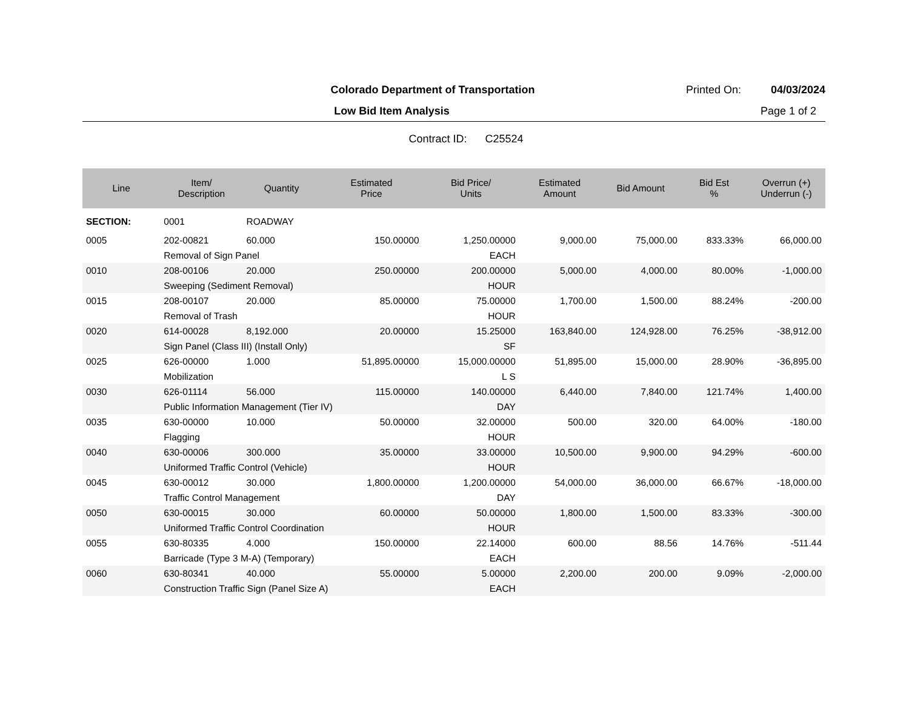Colorado Department of Transportation
Printed On: 04/03/2024
Low Bid Item Analysis Page 1 of 2
Contract ID: C25524
| Line | Item/ Description | Quantity | Estimated Price | Bid Price/ Units | Estimated Amount | Bid Amount | Bid Est % | Overrun (+) Underrun (-) |
| --- | --- | --- | --- | --- | --- | --- | --- | --- |
| SECTION: | 0001 | ROADWAY | | | | | | |
| 0005 | 202-00821 | 60.000 | 150.00000 | 1,250.00000 | 9,000.00 | 75,000.00 | 833.33% | 66,000.00 |
| | Removal of Sign Panel | | | EACH | | | | |
| 0010 | 208-00106 | 20.000 | 250.00000 | 200.00000 | 5,000.00 | 4,000.00 | 80.00% | -1,000.00 |
| | Sweeping (Sediment Removal) | | | HOUR | | | | |
| 0015 | 208-00107 | 20.000 | 85.00000 | 75.00000 | 1,700.00 | 1,500.00 | 88.24% | -200.00 |
| | Removal of Trash | | | HOUR | | | | |
| 0020 | 614-00028 | 8,192.000 | 20.00000 | 15.25000 | 163,840.00 | 124,928.00 | 76.25% | -38,912.00 |
| | Sign Panel (Class III) (Install Only) | | | SF | | | | |
| 0025 | 626-00000 | 1.000 | 51,895.00000 | 15,000.00000 | 51,895.00 | 15,000.00 | 28.90% | -36,895.00 |
| | Mobilization | | | L S | | | | |
| 0030 | 626-01114 | 56.000 | 115.00000 | 140.00000 | 6,440.00 | 7,840.00 | 121.74% | 1,400.00 |
| | Public Information Management (Tier IV) | | | DAY | | | | |
| 0035 | 630-00000 | 10.000 | 50.00000 | 32.00000 | 500.00 | 320.00 | 64.00% | -180.00 |
| | Flagging | | | HOUR | | | | |
| 0040 | 630-00006 | 300.000 | 35.00000 | 33.00000 | 10,500.00 | 9,900.00 | 94.29% | -600.00 |
| | Uniformed Traffic Control (Vehicle) | | | HOUR | | | | |
| 0045 | 630-00012 | 30.000 | 1,800.00000 | 1,200.00000 | 54,000.00 | 36,000.00 | 66.67% | -18,000.00 |
| | Traffic Control Management | | | DAY | | | | |
| 0050 | 630-00015 | 30.000 | 60.00000 | 50.00000 | 1,800.00 | 1,500.00 | 83.33% | -300.00 |
| | Uniformed Traffic Control Coordination | | | HOUR | | | | |
| 0055 | 630-80335 | 4.000 | 150.00000 | 22.14000 | 600.00 | 88.56 | 14.76% | -511.44 |
| | Barricade (Type 3 M-A) (Temporary) | | | EACH | | | | |
| 0060 | 630-80341 | 40.000 | 55.00000 | 5.00000 | 2,200.00 | 200.00 | 9.09% | -2,000.00 |
| | Construction Traffic Sign (Panel Size A) | | | EACH | | | | |